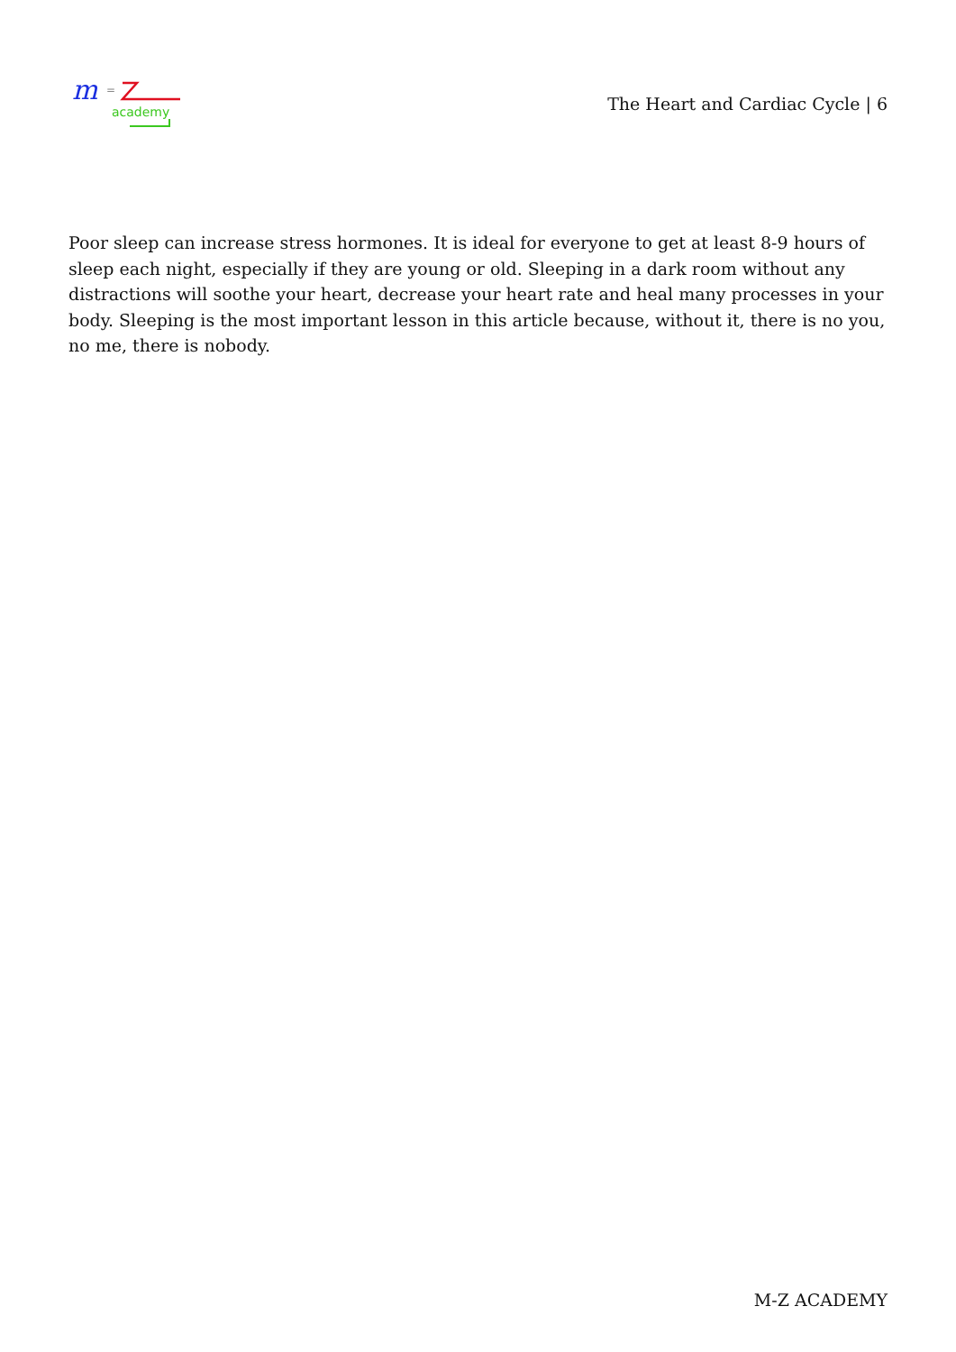m
=
academy
The Heart and Cardiac Cycle | 6
Poor sleep can increase stress hormones. It is ideal for everyone to get at least 8-9 hours of sleep each night, especially if they are young or old. Sleeping in a dark room without any distractions will soothe your heart, decrease your heart rate and heal many processes in your body. Sleeping is the most important lesson in this article because, without it, there is no you, no me, there is nobody.
M-Z ACADEMY